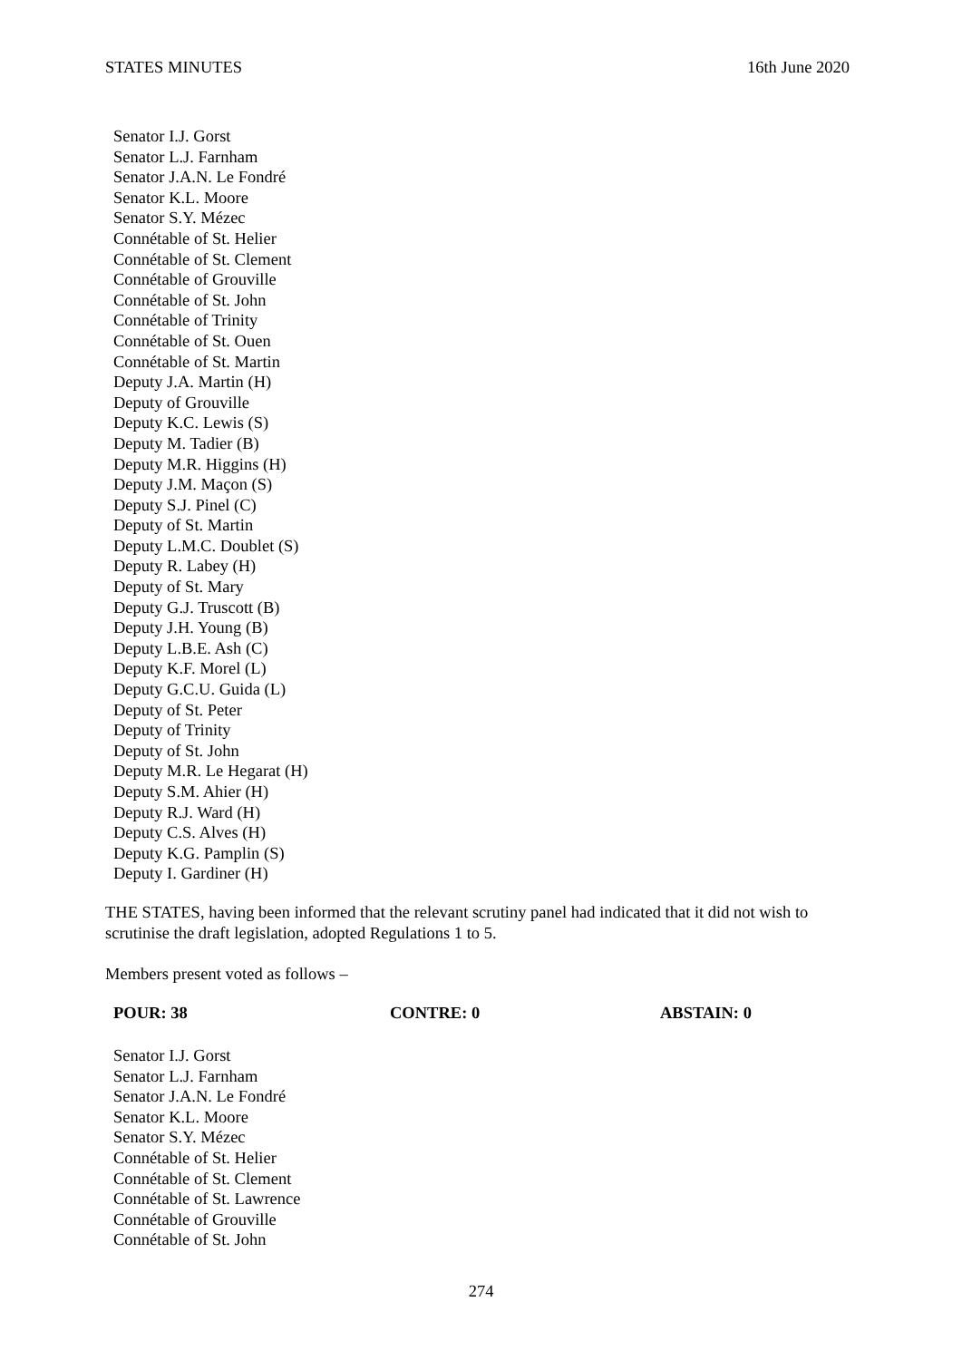STATES MINUTES 16th June 2020
Senator I.J. Gorst
Senator L.J. Farnham
Senator J.A.N. Le Fondré
Senator K.L. Moore
Senator S.Y. Mézec
Connétable of St. Helier
Connétable of St. Clement
Connétable of Grouville
Connétable of St. John
Connétable of Trinity
Connétable of St. Ouen
Connétable of St. Martin
Deputy J.A. Martin (H)
Deputy of Grouville
Deputy K.C. Lewis (S)
Deputy M. Tadier (B)
Deputy M.R. Higgins (H)
Deputy J.M. Maçon (S)
Deputy S.J. Pinel (C)
Deputy of St. Martin
Deputy L.M.C. Doublet (S)
Deputy R. Labey (H)
Deputy of St. Mary
Deputy G.J. Truscott (B)
Deputy J.H. Young (B)
Deputy L.B.E. Ash (C)
Deputy K.F. Morel (L)
Deputy G.C.U. Guida (L)
Deputy of St. Peter
Deputy of Trinity
Deputy of St. John
Deputy M.R. Le Hegarat (H)
Deputy S.M. Ahier (H)
Deputy R.J. Ward (H)
Deputy C.S. Alves (H)
Deputy K.G. Pamplin (S)
Deputy I. Gardiner (H)
THE STATES, having been informed that the relevant scrutiny panel had indicated that it did not wish to scrutinise the draft legislation, adopted Regulations 1 to 5.
Members present voted as follows –
POUR: 38 CONTRE: 0 ABSTAIN: 0
Senator I.J. Gorst
Senator L.J. Farnham
Senator J.A.N. Le Fondré
Senator K.L. Moore
Senator S.Y. Mézec
Connétable of St. Helier
Connétable of St. Clement
Connétable of St. Lawrence
Connétable of Grouville
Connétable of St. John
274